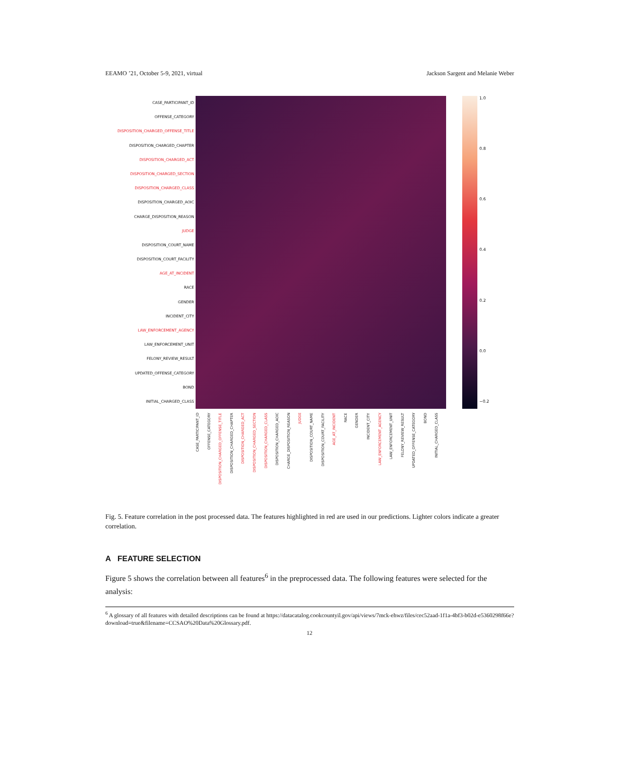EEAMO ’21, October 5-9, 2021, virtual Jackson Sargent and Melanie Weber
CASE_PARTICIPANT_ID
OFFENSE_CATEGORY
DISPOSITION_CHARGED_OFFENSE_TITLE
DISPOSITION_CHARGED_CHAPTER
DISPOSITION_CHARGED_ACT
DISPOSITION_CHARGED_SECTION
DISPOSITION_CHARGED_CLASS
DISPOSITION_CHARGED_AOIC
CHARGE_DISPOSITION_REASON
JUDGE
DISPOSITION_COURT_NAME
DISPOSITION_COURT_FACILITY
AGE_AT_INCIDENT
RACE
GENDER
INCIDENT_CITY
LAW_ENFORCEMENT_AGENCY
LAW_ENFORCEMENT_UNIT
FELONY_REVIEW_RESULT
UPDATED_OFFENSE_CATEGORY
BOND
INITIAL_CHARGED_CLASS
1.0
0.8
0.6
0.4
0.2
0.0
−0.2
CASE_PARTICIPANT_ID
OFFENSE_CATEGORY
DISPOSITION_CHARGED_OFFENSE_TITLE
DISPOSITION_CHARGED_CHAPTER
DISPOSITION_CHARGED_ACT
DISPOSITION_CHARGED_SECTION
DISPOSITION_CHARGED_CLASS
DISPOSITION_CHARGED_AOIC
CHARGE_DISPOSITION_REASON
JUDGE
DISPOSITION_COURT_NAME
DISPOSITION_COURT_FACILITY
AGE_AT_INCIDENT
RACE
GENDER
INCIDENT_CITY
LAW_ENFORCEMENT_AGENCY
LAW_ENFORCEMENT_UNIT
FELONY_REVIEW_RESULT
UPDATED_OFFENSE_CATEGORY
BOND
INITIAL_CHARGED_CLASS
Fig. 5. Feature correlation in the post processed data. The features highlighted in red are used in our predictions. Lighter colors indicate a greater correlation.
A FEATURE SELECTION
Figure 5 shows the correlation between all features<sup>6</sup> in the preprocessed data. The following features were selected for the analysis:
<sup>6</sup> A glossary of all features with detailed descriptions can be found at https://datacatalog.cookcountyil.gov/api/views/7mck-ehwz/files/cec52aad-1f1a-4bf3-b02d-e5360298f66e?download=true&filename=CCSAO%20Data%20Glossary.pdf.
12